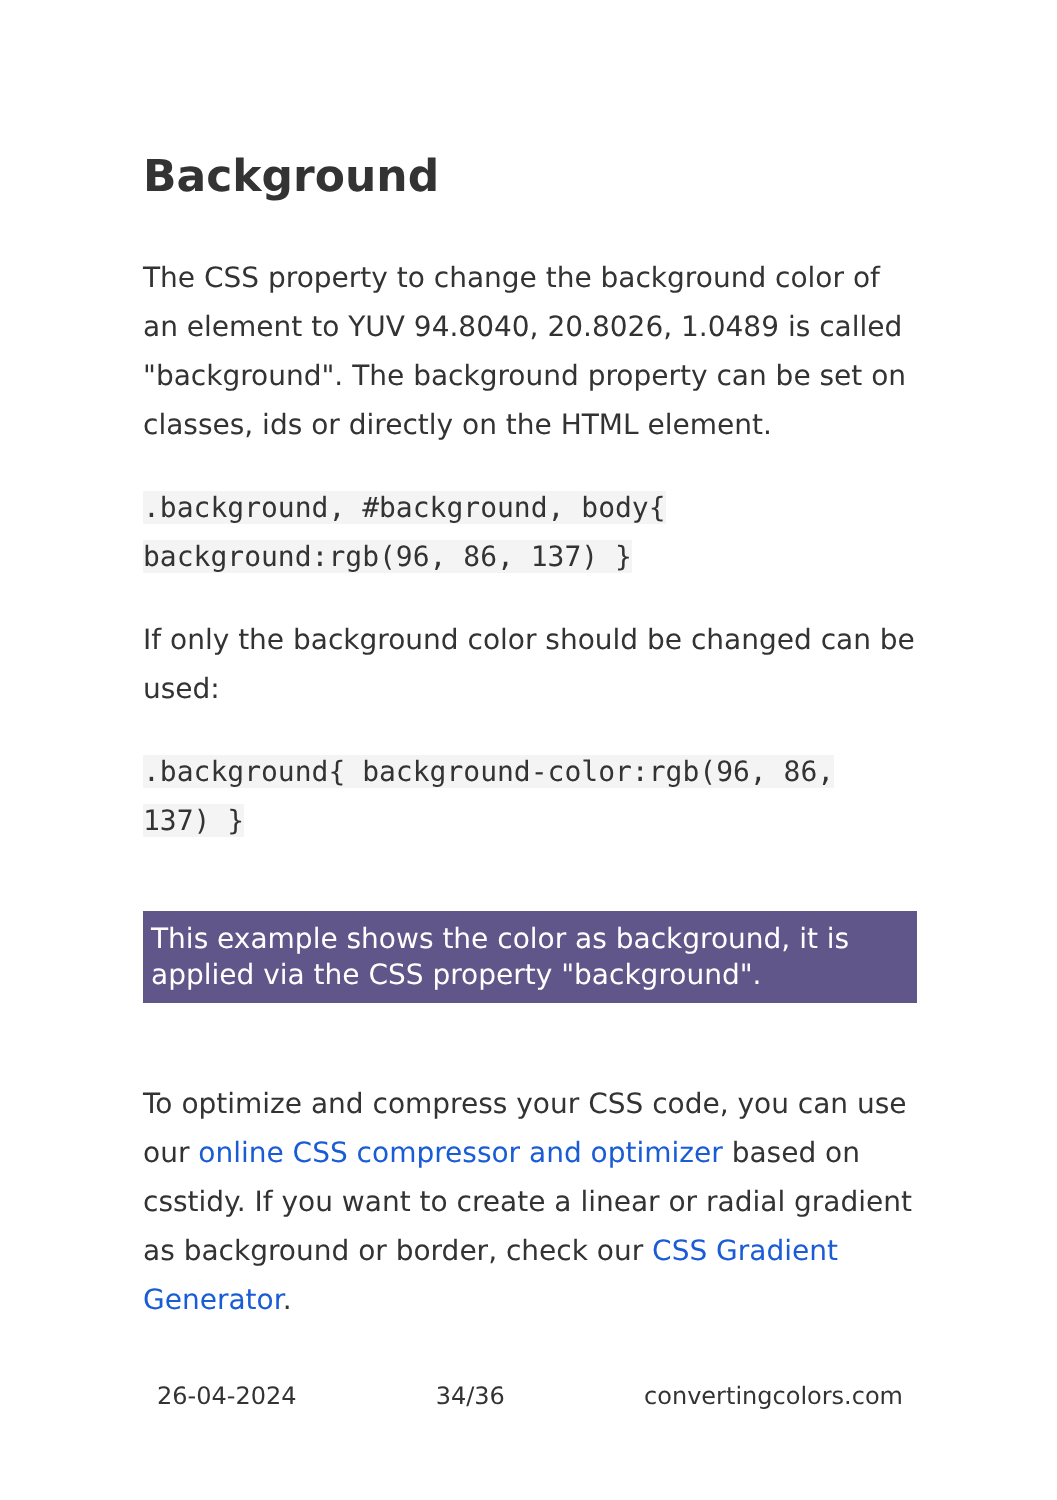Background
The CSS property to change the background color of an element to YUV 94.8040, 20.8026, 1.0489 is called "background". The background property can be set on classes, ids or directly on the HTML element.
.background, #background, body{ background:rgb(96, 86, 137) }
If only the background color should be changed can be used:
.background{ background-color:rgb(96, 86, 137) }
This example shows the color as background, it is applied via the CSS property "background".
To optimize and compress your CSS code, you can use our online CSS compressor and optimizer based on csstidy. If you want to create a linear or radial gradient as background or border, check our CSS Gradient Generator.
26-04-2024 34/36 convertingcolors.com